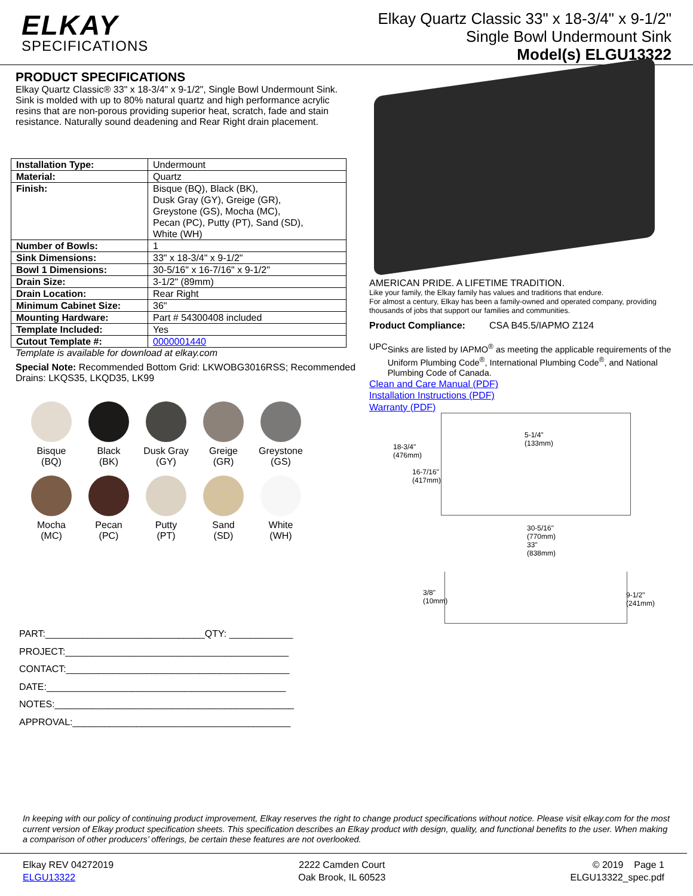ELKAY
SPECIFICATIONS
Elkay Quartz Classic 33" x 18-3/4" x 9-1/2"
Single Bowl Undermount Sink
Model(s) ELGU13322
PRODUCT SPECIFICATIONS
Elkay Quartz Classic® 33" x 18-3/4" x 9-1/2", Single Bowl Undermount Sink. Sink is molded with up to 80% natural quartz and high performance acrylic resins that are non-porous providing superior heat, scratch, fade and stain resistance. Naturally sound deadening and Rear Right drain placement.
| Installation Type: | Undermount |
| Material: | Quartz |
| Finish: | Bisque (BQ), Black (BK), Dusk Gray (GY), Greige (GR), Greystone (GS), Mocha (MC), Pecan (PC), Putty (PT), Sand (SD), White (WH) |
| Number of Bowls: | 1 |
| Sink Dimensions: | 33" x 18-3/4" x 9-1/2" |
| Bowl 1 Dimensions: | 30-5/16" x 16-7/16" x 9-1/2" |
| Drain Size: | 3-1/2" (89mm) |
| Drain Location: | Rear Right |
| Minimum Cabinet Size: | 36" |
| Mounting Hardware: | Part # 54300408 included |
| Template Included: | Yes |
| Cutout Template #: | 0000001440 |
Template is available for download at elkay.com
Special Note: Recommended Bottom Grid: LKWOBG3016RSS; Recommended Drains: LKQS35, LKQD35, LK99
Bisque
(BQ)
Black
(BK)
Dusk Gray
(GY)
Greige
(GR)
Greystone
(GS)
Mocha
(MC)
Pecan
(PC)
Putty
(PT)
Sand
(SD)
White
(WH)
PART:______________________________QTY: ____________
PROJECT:__________________________________________
CONTACT:__________________________________________
DATE:_____________________________________________
NOTES:_____________________________________________
APPROVAL:_________________________________________
AMERICAN PRIDE. A LIFETIME TRADITION.
Like your family, the Elkay family has values and traditions that endure.
For almost a century, Elkay has been a family-owned and operated company, providing thousands of jobs that support our families and communities.
Product Compliance: CSA B45.5/IAPMO Z124
UPC Sinks are listed by IAPMO<sup>®</sup> as meeting the applicable requirements of the Uniform Plumbing Code<sup>®</sup>, International Plumbing Code<sup>®</sup>, and National Plumbing Code of Canada.
Clean and Care Manual (PDF)
Installation Instructions (PDF)
Warranty (PDF)
18-3/4"
(476mm)
16-7/16"
(417mm)
5-1/4"
(133mm)
30-5/16"
(770mm)
33"
(838mm)
3/8"
(10mm)
9-1/2"
(241mm)
In keeping with our policy of continuing product improvement, Elkay reserves the right to change product specifications without notice. Please visit elkay.com for the most current version of Elkay product specification sheets. This specification describes an Elkay product with design, quality, and functional benefits to the user. When making a comparison of other producers’ offerings, be certain these features are not overlooked.
Elkay REV 04272019
ELGU13322
2222 Camden Court
Oak Brook, IL 60523
© 2019 Page 1
ELGU13322_spec.pdf